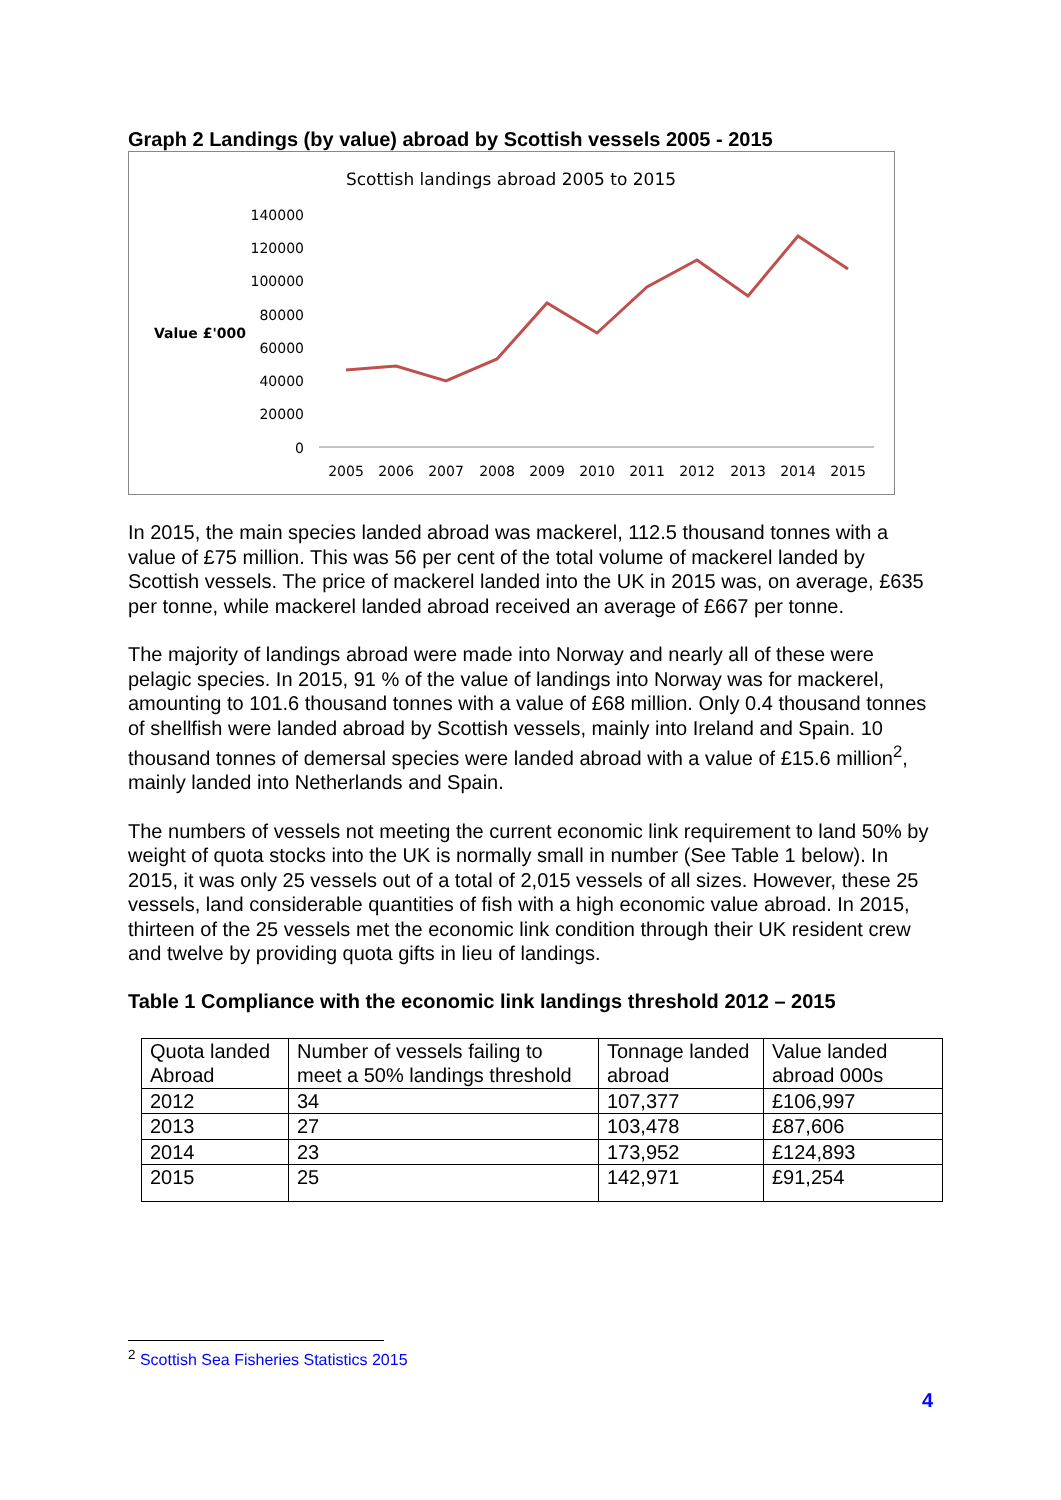Graph 2 Landings (by value) abroad by Scottish vessels 2005 - 2015
Scottish landings abroad 2005 to 2015
Value £'000
140000
120000
100000
80000
60000
40000
20000
0
2005
2006
2007
2008
2009
2010
2011
2012
2013
2014
2015
In 2015, the main species landed abroad was mackerel, 112.5 thousand tonnes with a value of £75 million. This was 56 per cent of the total volume of mackerel landed by Scottish vessels. The price of mackerel landed into the UK in 2015 was, on average, £635 per tonne, while mackerel landed abroad received an average of £667 per tonne.
The majority of landings abroad were made into Norway and nearly all of these were pelagic species. In 2015, 91 % of the value of landings into Norway was for mackerel, amounting to 101.6 thousand tonnes with a value of £68 million. Only 0.4 thousand tonnes of shellfish were landed abroad by Scottish vessels, mainly into Ireland and Spain. 10 thousand tonnes of demersal species were landed abroad with a value of £15.6 million<sup>2</sup>, mainly landed into Netherlands and Spain.
The numbers of vessels not meeting the current economic link requirement to land 50% by weight of quota stocks into the UK is normally small in number (See Table 1 below). In 2015, it was only 25 vessels out of a total of 2,015 vessels of all sizes. However, these 25 vessels, land considerable quantities of fish with a high economic value abroad. In 2015, thirteen of the 25 vessels met the economic link condition through their UK resident crew and twelve by providing quota gifts in lieu of landings.
Table 1 Compliance with the economic link landings threshold 2012 – 2015
| Quota landed Abroad | Number of vessels failing to meet a 50% landings threshold | Tonnage landed abroad | Value landed abroad 000s |
| 2012 | 34 | 107,377 | £106,997 |
| 2013 | 27 | 103,478 | £87,606 |
| 2014 | 23 | 173,952 | £124,893 |
| 2015 | 25 | 142,971 | £91,254 |
<sup>2</sup> Scottish Sea Fisheries Statistics 2015
4